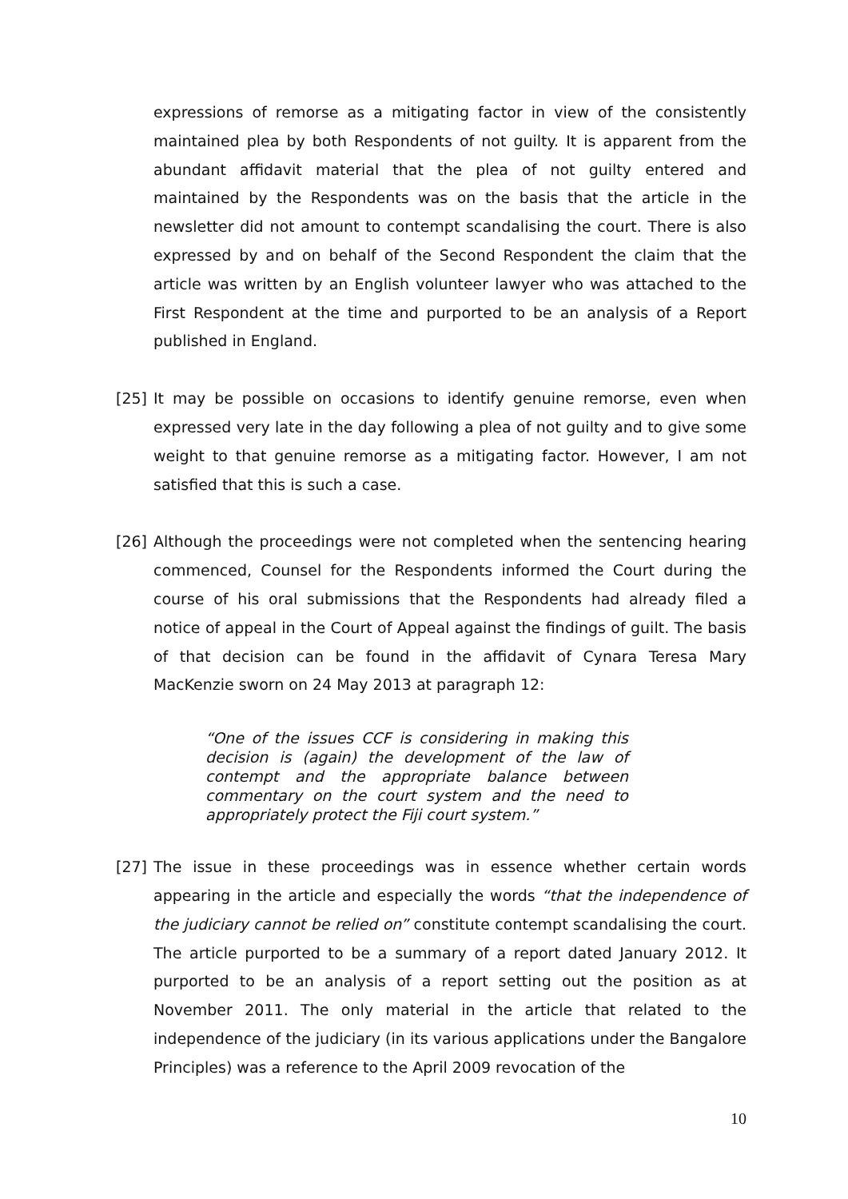expressions of remorse as a mitigating factor in view of the consistently maintained plea by both Respondents of not guilty. It is apparent from the abundant affidavit material that the plea of not guilty entered and maintained by the Respondents was on the basis that the article in the newsletter did not amount to contempt scandalising the court. There is also expressed by and on behalf of the Second Respondent the claim that the article was written by an English volunteer lawyer who was attached to the First Respondent at the time and purported to be an analysis of a Report published in England.
[25] It may be possible on occasions to identify genuine remorse, even when expressed very late in the day following a plea of not guilty and to give some weight to that genuine remorse as a mitigating factor. However, I am not satisfied that this is such a case.
[26] Although the proceedings were not completed when the sentencing hearing commenced, Counsel for the Respondents informed the Court during the course of his oral submissions that the Respondents had already filed a notice of appeal in the Court of Appeal against the findings of guilt. The basis of that decision can be found in the affidavit of Cynara Teresa Mary MacKenzie sworn on 24 May 2013 at paragraph 12:
“One of the issues CCF is considering in making this decision is (again) the development of the law of contempt and the appropriate balance between commentary on the court system and the need to appropriately protect the Fiji court system.”
[27] The issue in these proceedings was in essence whether certain words appearing in the article and especially the words “that the independence of the judiciary cannot be relied on” constitute contempt scandalising the court. The article purported to be a summary of a report dated January 2012. It purported to be an analysis of a report setting out the position as at November 2011. The only material in the article that related to the independence of the judiciary (in its various applications under the Bangalore Principles) was a reference to the April 2009 revocation of the
10